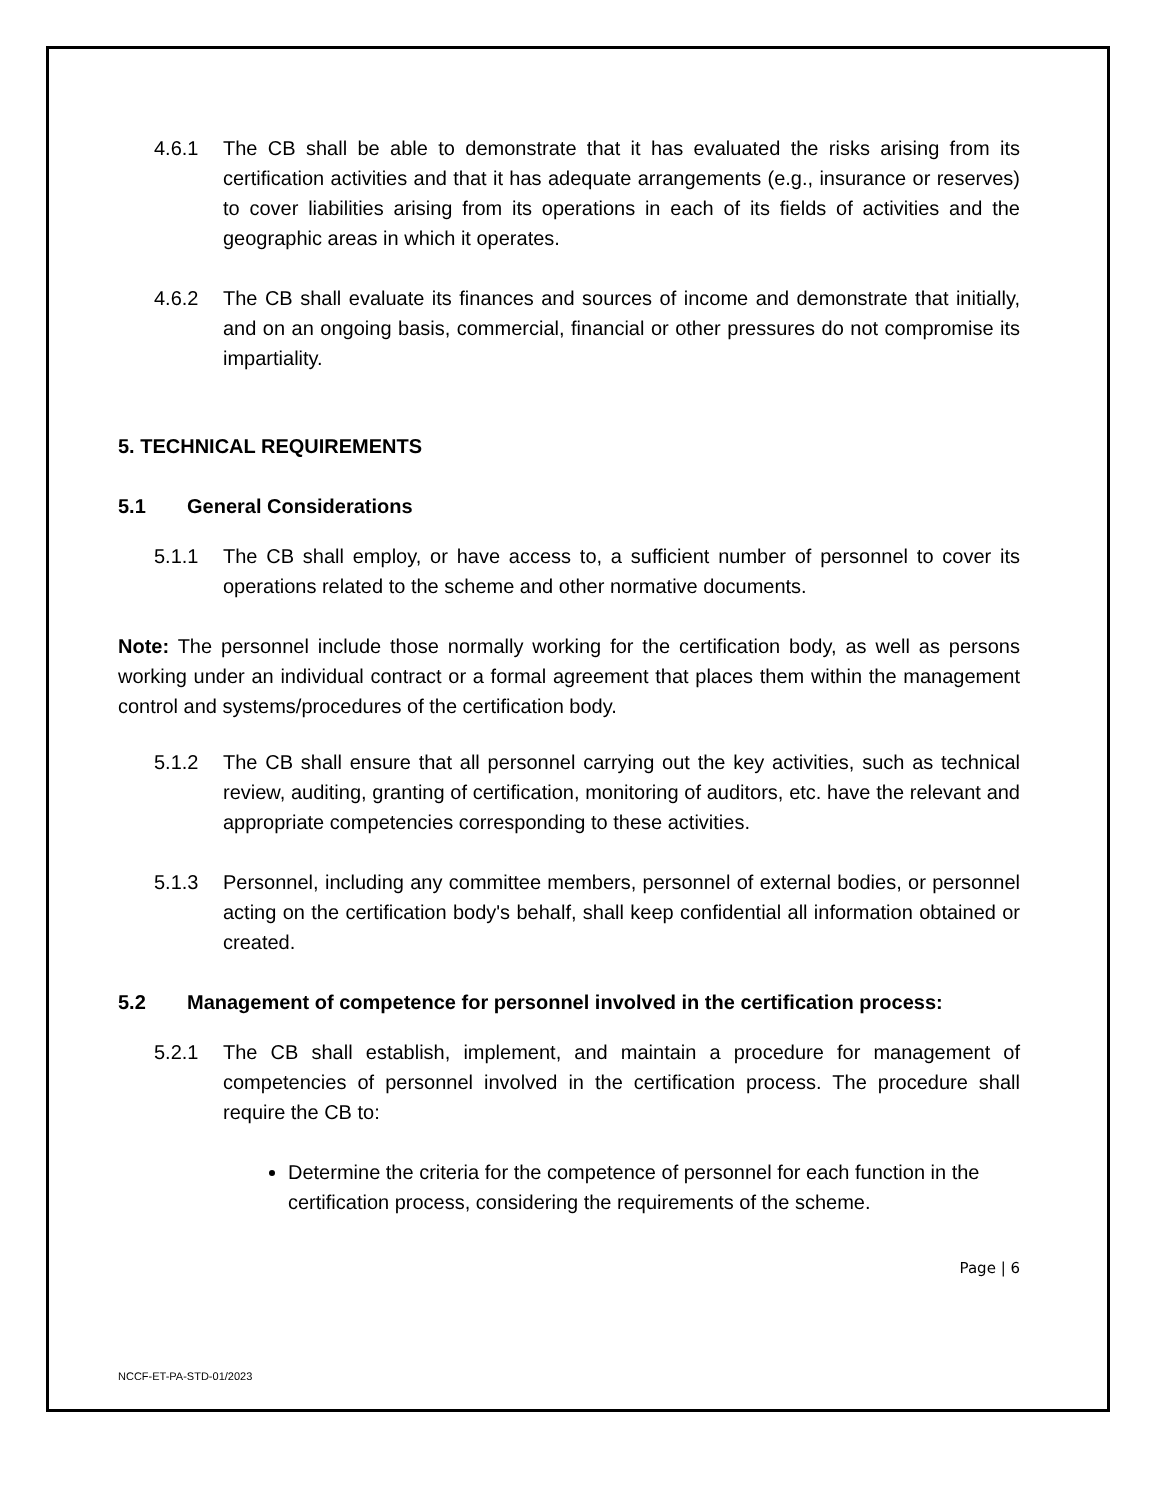4.6.1 The CB shall be able to demonstrate that it has evaluated the risks arising from its certification activities and that it has adequate arrangements (e.g., insurance or reserves) to cover liabilities arising from its operations in each of its fields of activities and the geographic areas in which it operates.
4.6.2 The CB shall evaluate its finances and sources of income and demonstrate that initially, and on an ongoing basis, commercial, financial or other pressures do not compromise its impartiality.
5. TECHNICAL REQUIREMENTS
5.1 General Considerations
5.1.1 The CB shall employ, or have access to, a sufficient number of personnel to cover its operations related to the scheme and other normative documents.
Note: The personnel include those normally working for the certification body, as well as persons working under an individual contract or a formal agreement that places them within the management control and systems/procedures of the certification body.
5.1.2 The CB shall ensure that all personnel carrying out the key activities, such as technical review, auditing, granting of certification, monitoring of auditors, etc. have the relevant and appropriate competencies corresponding to these activities.
5.1.3 Personnel, including any committee members, personnel of external bodies, or personnel acting on the certification body's behalf, shall keep confidential all information obtained or created.
5.2 Management of competence for personnel involved in the certification process:
5.2.1 The CB shall establish, implement, and maintain a procedure for management of competencies of personnel involved in the certification process. The procedure shall require the CB to:
Determine the criteria for the competence of personnel for each function in the certification process, considering the requirements of the scheme.
Page | 6
NCCF-ET-PA-STD-01/2023